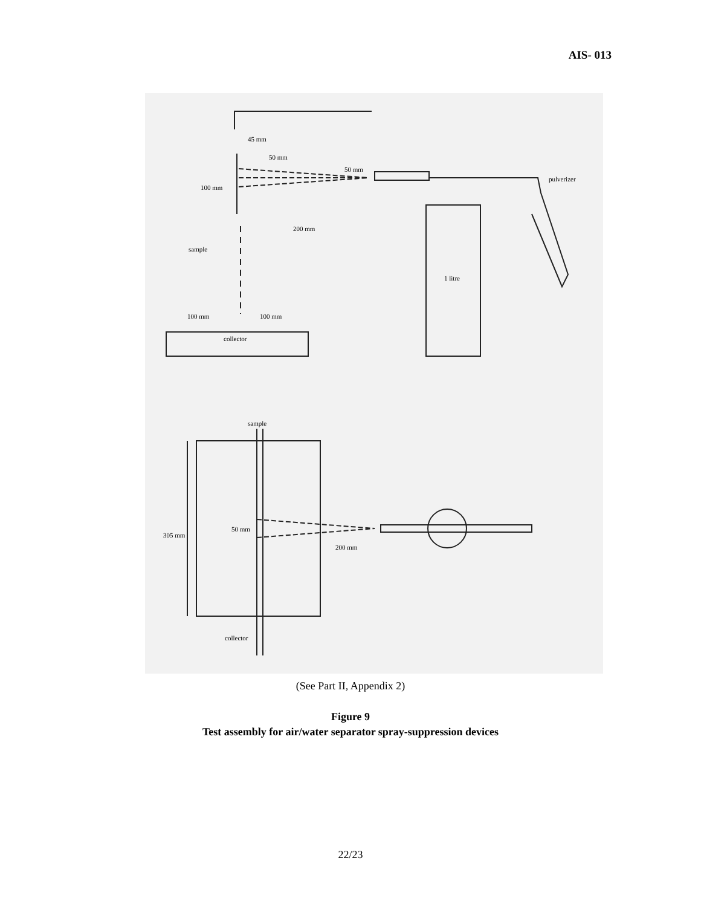AIS- 013
45 mm
50 mm
50 mm
pulverizer
100 mm
200 mm
sample
1 litre
100 mm
100 mm
collector
sample
50 mm
305 mm
200 mm
collector
(See Part II, Appendix 2)
Figure 9
Test assembly for air/water separator spray-suppression devices
22/23